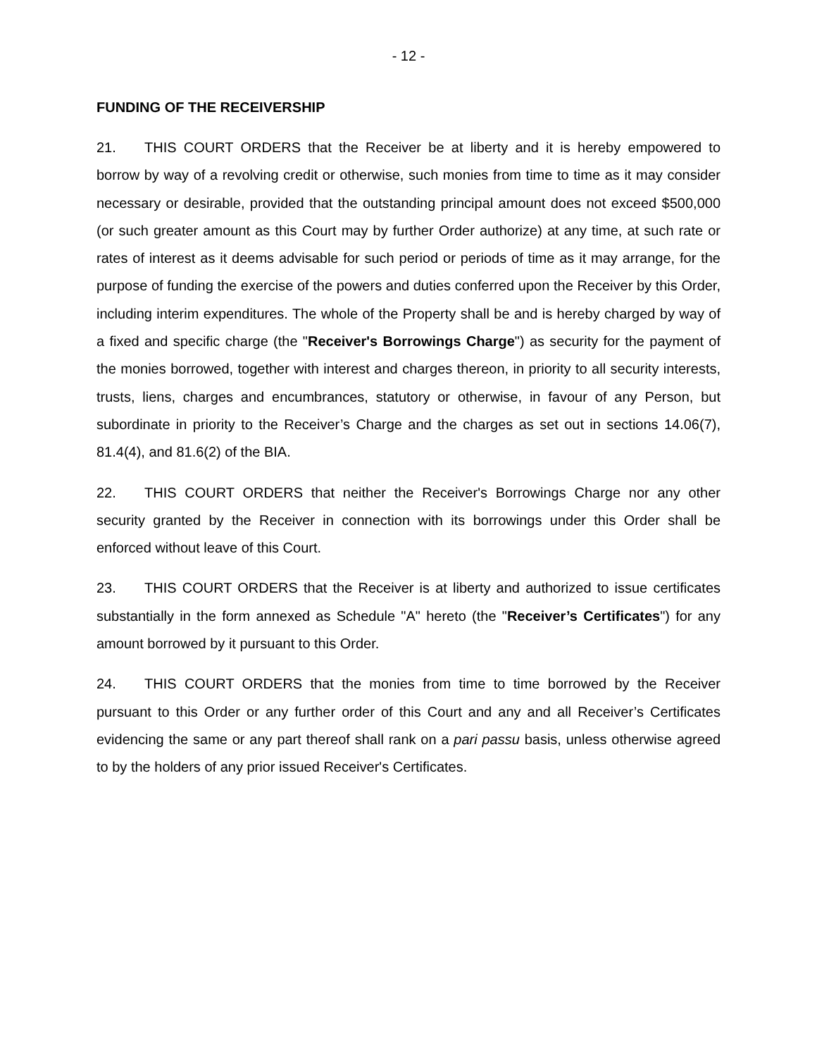- 12 -
FUNDING OF THE RECEIVERSHIP
21. THIS COURT ORDERS that the Receiver be at liberty and it is hereby empowered to borrow by way of a revolving credit or otherwise, such monies from time to time as it may consider necessary or desirable, provided that the outstanding principal amount does not exceed $500,000 (or such greater amount as this Court may by further Order authorize) at any time, at such rate or rates of interest as it deems advisable for such period or periods of time as it may arrange, for the purpose of funding the exercise of the powers and duties conferred upon the Receiver by this Order, including interim expenditures. The whole of the Property shall be and is hereby charged by way of a fixed and specific charge (the "Receiver's Borrowings Charge") as security for the payment of the monies borrowed, together with interest and charges thereon, in priority to all security interests, trusts, liens, charges and encumbrances, statutory or otherwise, in favour of any Person, but subordinate in priority to the Receiver’s Charge and the charges as set out in sections 14.06(7), 81.4(4), and 81.6(2) of the BIA.
22. THIS COURT ORDERS that neither the Receiver's Borrowings Charge nor any other security granted by the Receiver in connection with its borrowings under this Order shall be enforced without leave of this Court.
23. THIS COURT ORDERS that the Receiver is at liberty and authorized to issue certificates substantially in the form annexed as Schedule "A" hereto (the "Receiver’s Certificates") for any amount borrowed by it pursuant to this Order.
24. THIS COURT ORDERS that the monies from time to time borrowed by the Receiver pursuant to this Order or any further order of this Court and any and all Receiver’s Certificates evidencing the same or any part thereof shall rank on a pari passu basis, unless otherwise agreed to by the holders of any prior issued Receiver's Certificates.